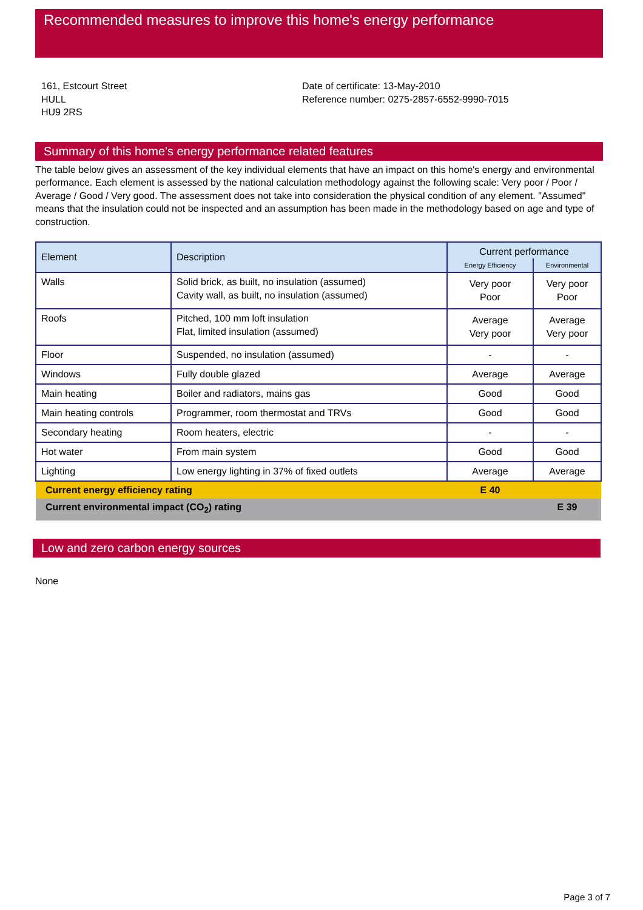Recommended measures to improve this home's energy performance
161, Estcourt Street
HULL
HU9 2RS
Date of certificate: 13-May-2010
Reference number: 0275-2857-6552-9990-7015
Summary of this home's energy performance related features
The table below gives an assessment of the key individual elements that have an impact on this home's energy and environmental performance. Each element is assessed by the national calculation methodology against the following scale: Very poor / Poor / Average / Good / Very good. The assessment does not take into consideration the physical condition of any element. "Assumed" means that the insulation could not be inspected and an assumption has been made in the methodology based on age and type of construction.
| Element | Description | Current performance | |
| --- | --- | --- | --- |
| | | Energy Efficiency | Environmental |
| Walls | Solid brick, as built, no insulation (assumed) Cavity wall, as built, no insulation (assumed) | Very poor Poor | Very poor Poor |
| Roofs | Pitched, 100 mm loft insulation Flat, limited insulation (assumed) | Average Very poor | Average Very poor |
| Floor | Suspended, no insulation (assumed) | - | - |
| Windows | Fully double glazed | Average | Average |
| Main heating | Boiler and radiators, mains gas | Good | Good |
| Main heating controls | Programmer, room thermostat and TRVs | Good | Good |
| Secondary heating | Room heaters, electric | - | - |
| Hot water | From main system | Good | Good |
| Lighting | Low energy lighting in 37% of fixed outlets | Average | Average |
| Current energy efficiency rating | | E 40 | |
| Current environmental impact (CO<sub>2</sub>) rating | | | E 39 |
Low and zero carbon energy sources
None
Page 3 of 7